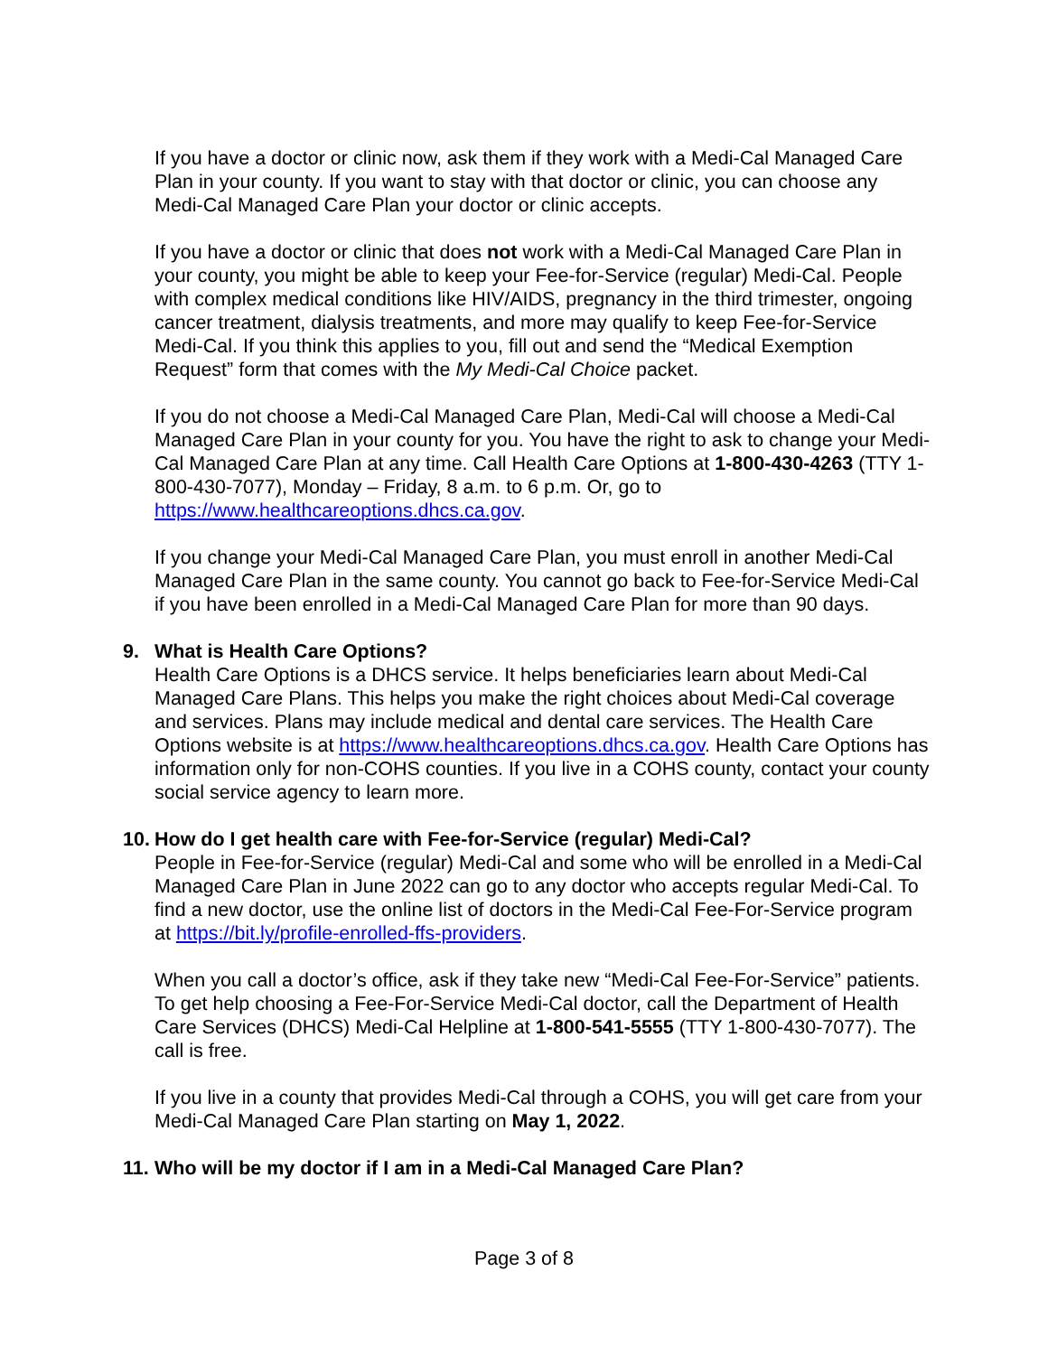If you have a doctor or clinic now, ask them if they work with a Medi-Cal Managed Care Plan in your county. If you want to stay with that doctor or clinic, you can choose any Medi-Cal Managed Care Plan your doctor or clinic accepts.
If you have a doctor or clinic that does not work with a Medi-Cal Managed Care Plan in your county, you might be able to keep your Fee-for-Service (regular) Medi-Cal. People with complex medical conditions like HIV/AIDS, pregnancy in the third trimester, ongoing cancer treatment, dialysis treatments, and more may qualify to keep Fee-for-Service Medi-Cal. If you think this applies to you, fill out and send the “Medical Exemption Request” form that comes with the My Medi-Cal Choice packet.
If you do not choose a Medi-Cal Managed Care Plan, Medi-Cal will choose a Medi-Cal Managed Care Plan in your county for you. You have the right to ask to change your Medi-Cal Managed Care Plan at any time. Call Health Care Options at 1-800-430-4263 (TTY 1-800-430-7077), Monday – Friday, 8 a.m. to 6 p.m. Or, go to https://www.healthcareoptions.dhcs.ca.gov.
If you change your Medi-Cal Managed Care Plan, you must enroll in another Medi-Cal Managed Care Plan in the same county. You cannot go back to Fee-for-Service Medi-Cal if you have been enrolled in a Medi-Cal Managed Care Plan for more than 90 days.
9. What is Health Care Options?
Health Care Options is a DHCS service. It helps beneficiaries learn about Medi-Cal Managed Care Plans. This helps you make the right choices about Medi-Cal coverage and services. Plans may include medical and dental care services. The Health Care Options website is at https://www.healthcareoptions.dhcs.ca.gov. Health Care Options has information only for non-COHS counties. If you live in a COHS county, contact your county social service agency to learn more.
10. How do I get health care with Fee-for-Service (regular) Medi-Cal?
People in Fee-for-Service (regular) Medi-Cal and some who will be enrolled in a Medi-Cal Managed Care Plan in June 2022 can go to any doctor who accepts regular Medi-Cal. To find a new doctor, use the online list of doctors in the Medi-Cal Fee-For-Service program at https://bit.ly/profile-enrolled-ffs-providers.
When you call a doctor’s office, ask if they take new “Medi-Cal Fee-For-Service” patients. To get help choosing a Fee-For-Service Medi-Cal doctor, call the Department of Health Care Services (DHCS) Medi-Cal Helpline at 1-800-541-5555 (TTY 1-800-430-7077). The call is free.
If you live in a county that provides Medi-Cal through a COHS, you will get care from your Medi-Cal Managed Care Plan starting on May 1, 2022.
11. Who will be my doctor if I am in a Medi-Cal Managed Care Plan?
Page 3 of 8